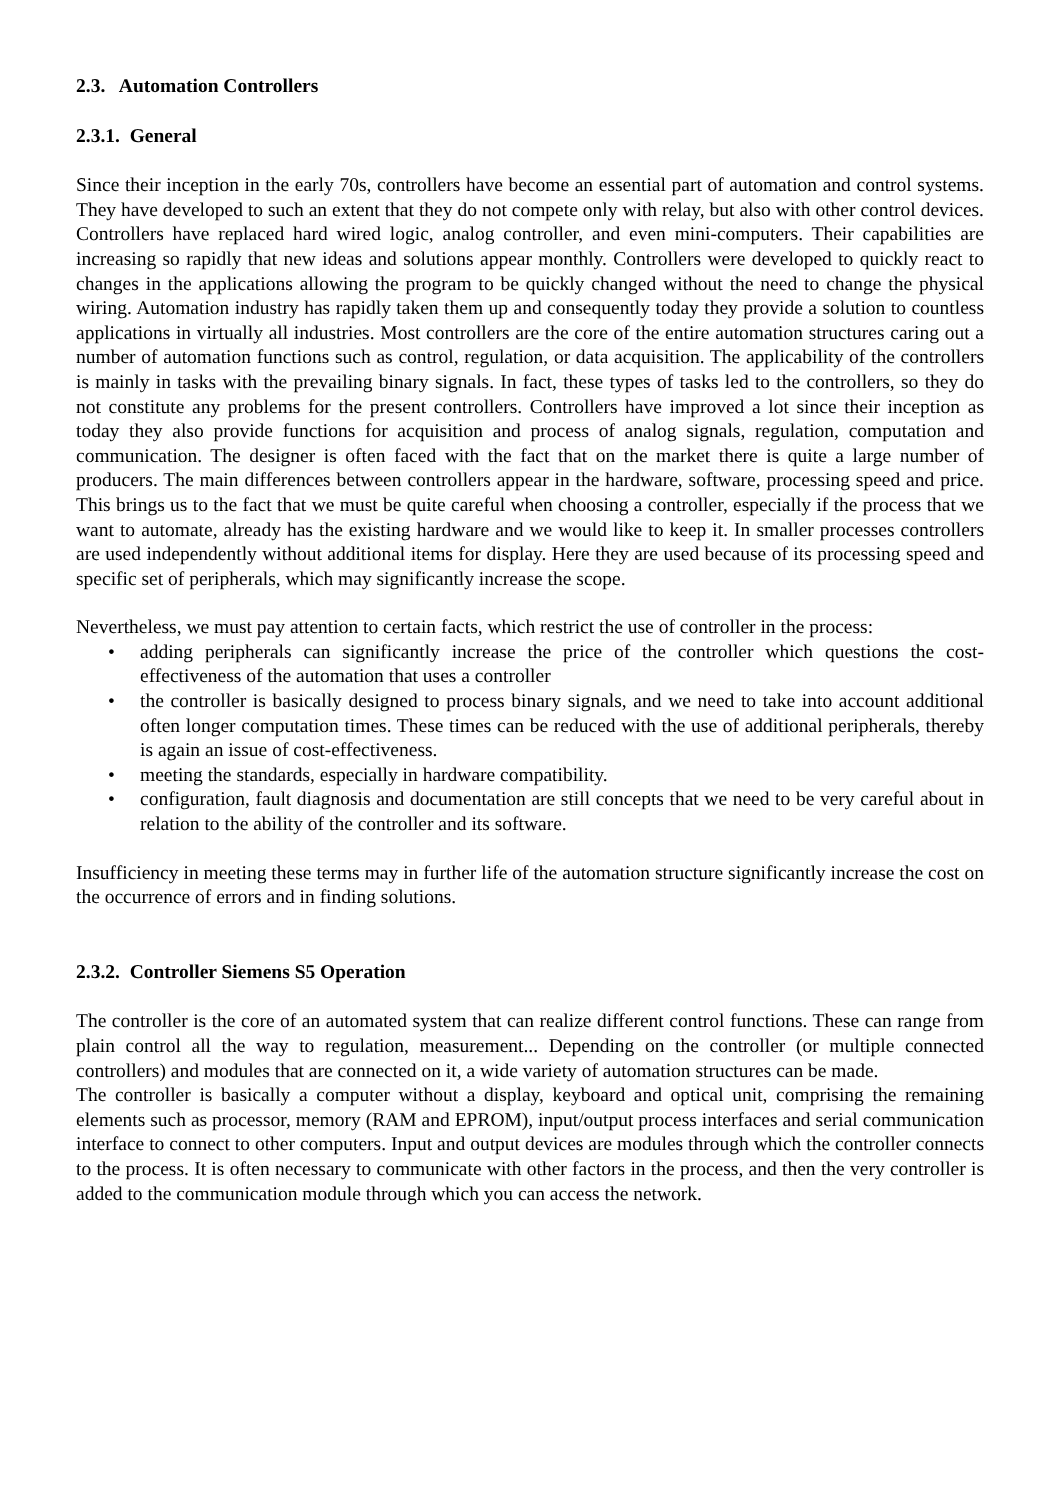2.3. Automation Controllers
2.3.1. General
Since their inception in the early 70s, controllers have become an essential part of automation and control systems. They have developed to such an extent that they do not compete only with relay, but also with other control devices. Controllers have replaced hard wired logic, analog controller, and even mini-computers. Their capabilities are increasing so rapidly that new ideas and solutions appear monthly. Controllers were developed to quickly react to changes in the applications allowing the program to be quickly changed without the need to change the physical wiring. Automation industry has rapidly taken them up and consequently today they provide a solution to countless applications in virtually all industries. Most controllers are the core of the entire automation structures caring out a number of automation functions such as control, regulation, or data acquisition. The applicability of the controllers is mainly in tasks with the prevailing binary signals. In fact, these types of tasks led to the controllers, so they do not constitute any problems for the present controllers. Controllers have improved a lot since their inception as today they also provide functions for acquisition and process of analog signals, regulation, computation and communication. The designer is often faced with the fact that on the market there is quite a large number of producers. The main differences between controllers appear in the hardware, software, processing speed and price. This brings us to the fact that we must be quite careful when choosing a controller, especially if the process that we want to automate, already has the existing hardware and we would like to keep it. In smaller processes controllers are used independently without additional items for display. Here they are used because of its processing speed and specific set of peripherals, which may significantly increase the scope.
Nevertheless, we must pay attention to certain facts, which restrict the use of controller in the process:
• adding peripherals can significantly increase the price of the controller which questions the cost-effectiveness of the automation that uses a controller
• the controller is basically designed to process binary signals, and we need to take into account additional often longer computation times. These times can be reduced with the use of additional peripherals, thereby is again an issue of cost-effectiveness.
• meeting the standards, especially in hardware compatibility.
• configuration, fault diagnosis and documentation are still concepts that we need to be very careful about in relation to the ability of the controller and its software.
Insufficiency in meeting these terms may in further life of the automation structure significantly increase the cost on the occurrence of errors and in finding solutions.
2.3.2. Controller Siemens S5 Operation
The controller is the core of an automated system that can realize different control functions. These can range from plain control all the way to regulation, measurement... Depending on the controller (or multiple connected controllers) and modules that are connected on it, a wide variety of automation structures can be made.
The controller is basically a computer without a display, keyboard and optical unit, comprising the remaining elements such as processor, memory (RAM and EPROM), input/output process interfaces and serial communication interface to connect to other computers. Input and output devices are modules through which the controller connects to the process. It is often necessary to communicate with other factors in the process, and then the very controller is added to the communication module through which you can access the network.